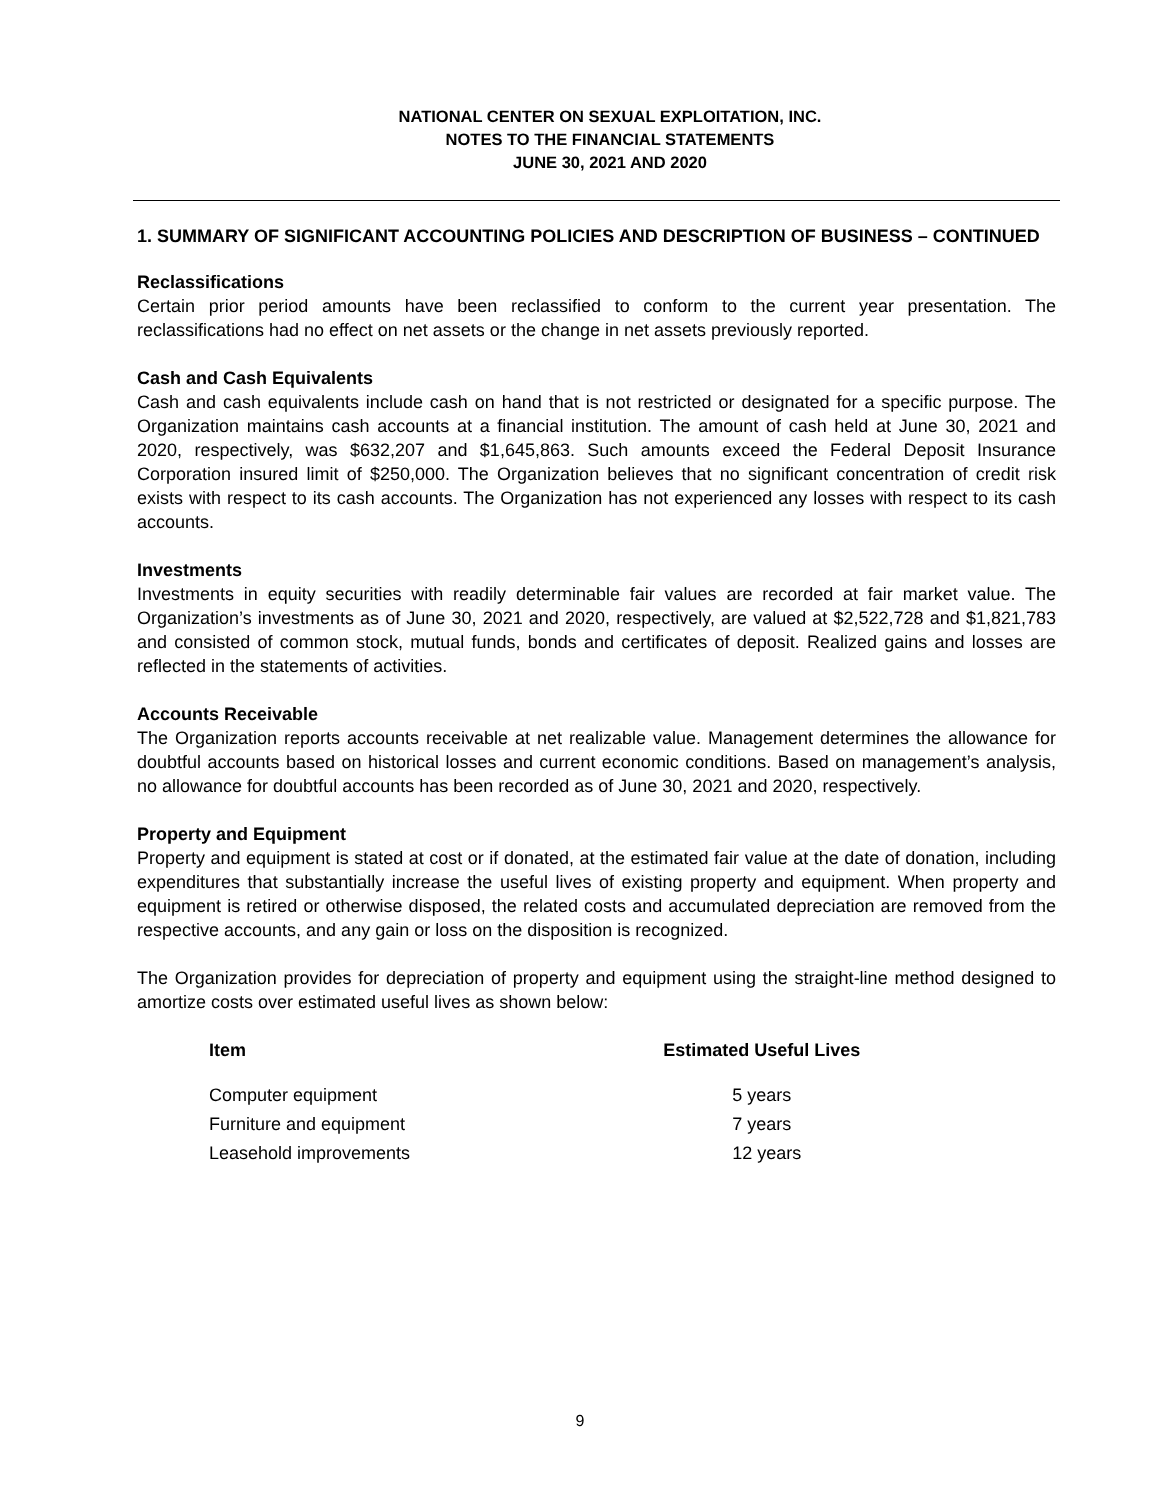NATIONAL CENTER ON SEXUAL EXPLOITATION, INC.
NOTES TO THE FINANCIAL STATEMENTS
JUNE 30, 2021 AND 2020
1. SUMMARY OF SIGNIFICANT ACCOUNTING POLICIES AND DESCRIPTION OF BUSINESS – CONTINUED
Reclassifications
Certain prior period amounts have been reclassified to conform to the current year presentation. The reclassifications had no effect on net assets or the change in net assets previously reported.
Cash and Cash Equivalents
Cash and cash equivalents include cash on hand that is not restricted or designated for a specific purpose. The Organization maintains cash accounts at a financial institution. The amount of cash held at June 30, 2021 and 2020, respectively, was $632,207 and $1,645,863. Such amounts exceed the Federal Deposit Insurance Corporation insured limit of $250,000. The Organization believes that no significant concentration of credit risk exists with respect to its cash accounts. The Organization has not experienced any losses with respect to its cash accounts.
Investments
Investments in equity securities with readily determinable fair values are recorded at fair market value. The Organization’s investments as of June 30, 2021 and 2020, respectively, are valued at $2,522,728 and $1,821,783 and consisted of common stock, mutual funds, bonds and certificates of deposit. Realized gains and losses are reflected in the statements of activities.
Accounts Receivable
The Organization reports accounts receivable at net realizable value. Management determines the allowance for doubtful accounts based on historical losses and current economic conditions. Based on management’s analysis, no allowance for doubtful accounts has been recorded as of June 30, 2021 and 2020, respectively.
Property and Equipment
Property and equipment is stated at cost or if donated, at the estimated fair value at the date of donation, including expenditures that substantially increase the useful lives of existing property and equipment. When property and equipment is retired or otherwise disposed, the related costs and accumulated depreciation are removed from the respective accounts, and any gain or loss on the disposition is recognized.
The Organization provides for depreciation of property and equipment using the straight-line method designed to amortize costs over estimated useful lives as shown below:
| Item | Estimated Useful Lives |
| --- | --- |
| Computer equipment | 5 years |
| Furniture and equipment | 7 years |
| Leasehold improvements | 12 years |
9